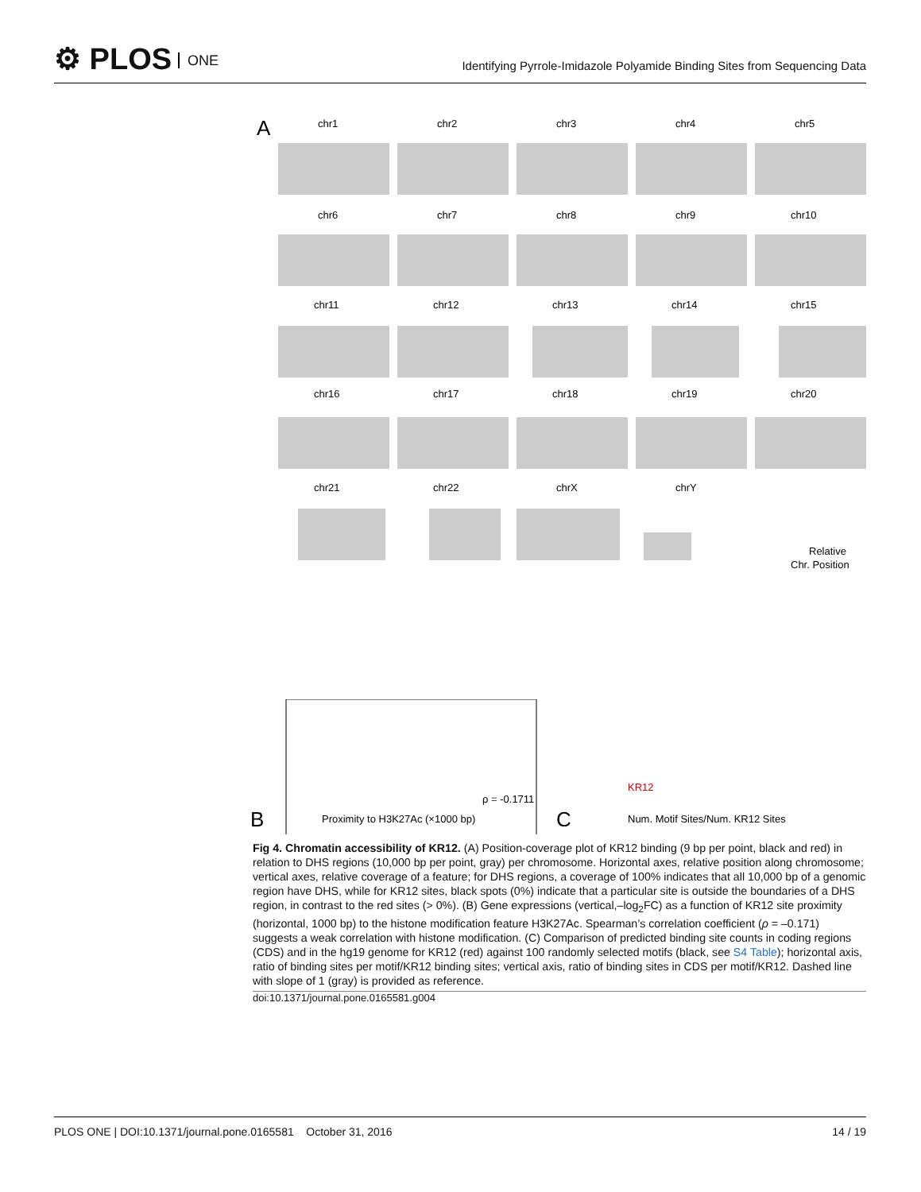⚙ PLOS ONE
Identifying Pyrrole-Imidazole Polyamide Binding Sites from Sequencing Data
A
chr1
chr2
chr3
chr4
chr5
chr6
chr7
chr8
chr9
chr10
chr11
chr12
chr13
chr14
chr15
chr16
chr17
chr18
chr19
chr20
chr21
chr22
chrX
chrY
Relative
Chr. Position
B
C
Proximity to H3K27Ac (×1000 bp)
ρ = -0.1711
Num. Motif Sites/Num. KR12 Sites
KR12
Fig 4. Chromatin accessibility of KR12. (A) Position-coverage plot of KR12 binding (9 bp per point, black and red) in relation to DHS regions (10,000 bp per point, gray) per chromosome. Horizontal axes, relative position along chromosome; vertical axes, relative coverage of a feature; for DHS regions, a coverage of 100% indicates that all 10,000 bp of a genomic region have DHS, while for KR12 sites, black spots (0%) indicate that a particular site is outside the boundaries of a DHS region, in contrast to the red sites (> 0%). (B) Gene expressions (vertical,–log<sub>2</sub>FC) as a function of KR12 site proximity (horizontal, 1000 bp) to the histone modification feature H3K27Ac. Spearman’s correlation coefficient (ρ = –0.171) suggests a weak correlation with histone modification. (C) Comparison of predicted binding site counts in coding regions (CDS) and in the hg19 genome for KR12 (red) against 100 randomly selected motifs (black, see S4 Table); horizontal axis, ratio of binding sites per motif/KR12 binding sites; vertical axis, ratio of binding sites in CDS per motif/KR12. Dashed line with slope of 1 (gray) is provided as reference.
doi:10.1371/journal.pone.0165581.g004
PLOS ONE | DOI:10.1371/journal.pone.0165581 October 31, 2016 14 / 19